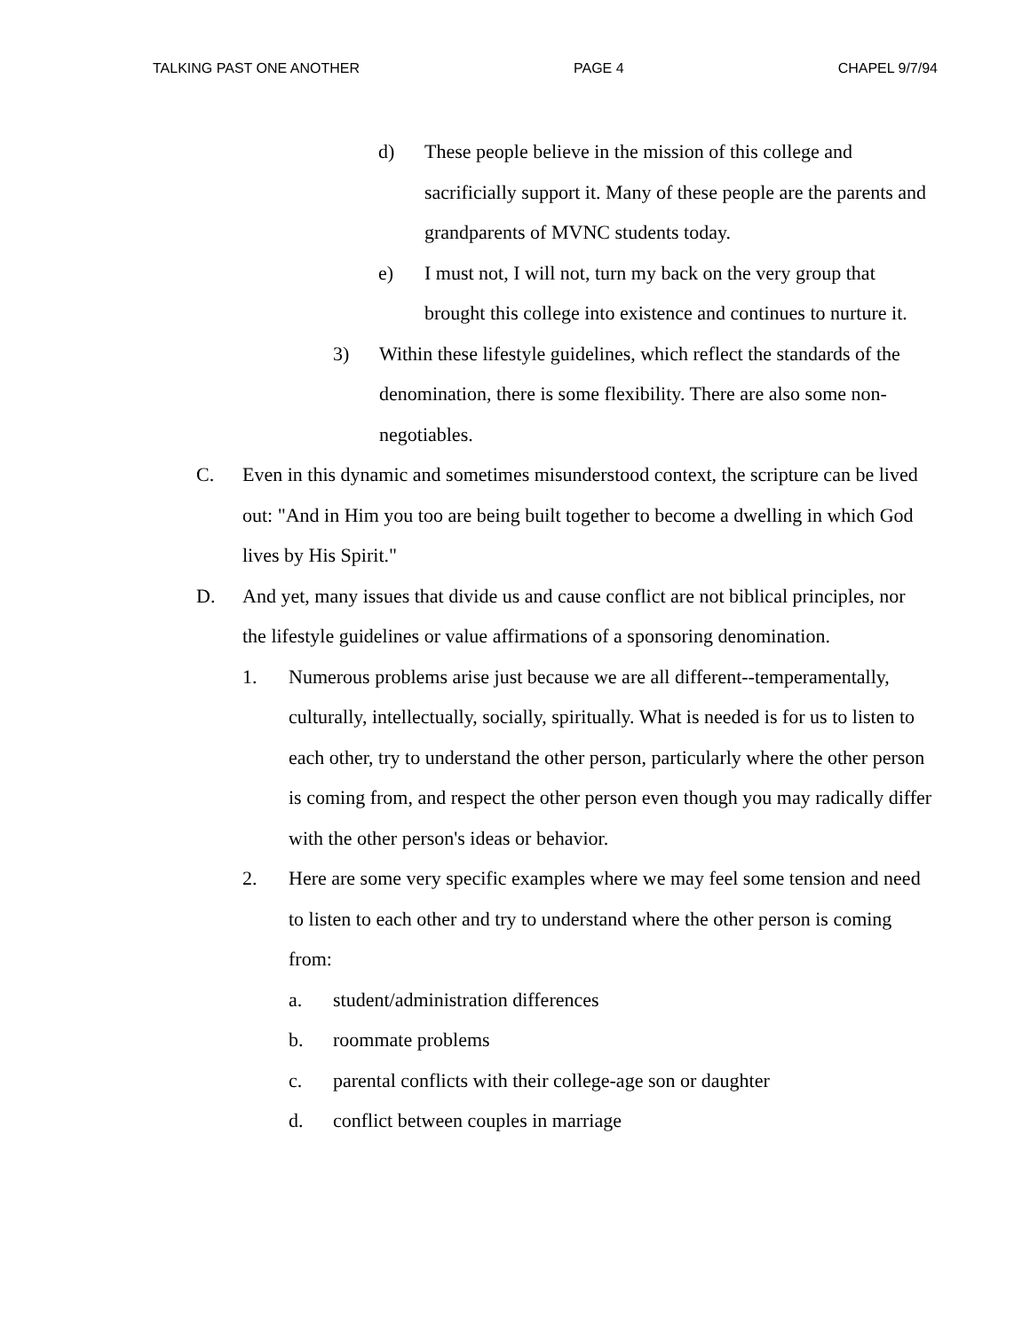TALKING PAST ONE ANOTHER PAGE 4 CHAPEL 9/7/94
d) These people believe in the mission of this college and sacrificially support it. Many of these people are the parents and grandparents of MVNC students today.
e) I must not, I will not, turn my back on the very group that brought this college into existence and continues to nurture it.
3) Within these lifestyle guidelines, which reflect the standards of the denomination, there is some flexibility. There are also some non-negotiables.
C. Even in this dynamic and sometimes misunderstood context, the scripture can be lived out: "And in Him you too are being built together to become a dwelling in which God lives by His Spirit."
D. And yet, many issues that divide us and cause conflict are not biblical principles, nor the lifestyle guidelines or value affirmations of a sponsoring denomination.
1. Numerous problems arise just because we are all different--temperamentally, culturally, intellectually, socially, spiritually. What is needed is for us to listen to each other, try to understand the other person, particularly where the other person is coming from, and respect the other person even though you may radically differ with the other person's ideas or behavior.
2. Here are some very specific examples where we may feel some tension and need to listen to each other and try to understand where the other person is coming from:
a. student/administration differences
b. roommate problems
c. parental conflicts with their college-age son or daughter
d. conflict between couples in marriage